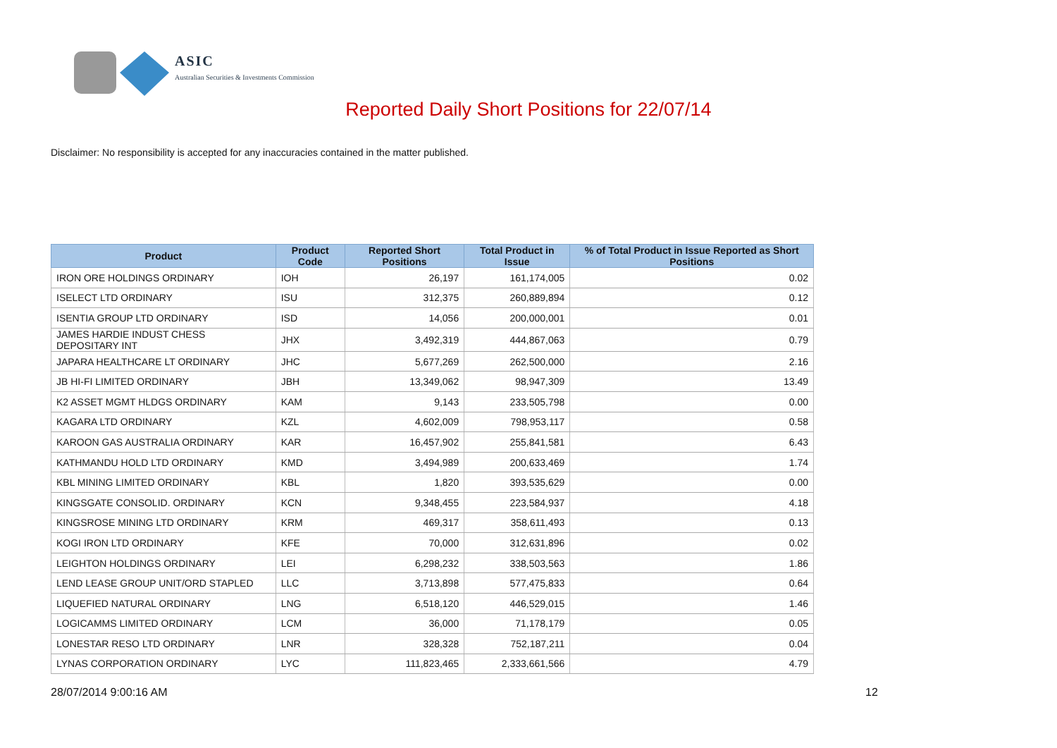ASIC
Australian Securities & Investments Commission
Reported Daily Short Positions for 22/07/14
Disclaimer: No responsibility is accepted for any inaccuracies contained in the matter published.
| Product | Product Code | Reported Short Positions | Total Product in Issue | % of Total Product in Issue Reported as Short Positions |
| --- | --- | --- | --- | --- |
| IRON ORE HOLDINGS ORDINARY | IOH | 26,197 | 161,174,005 | 0.02 |
| ISELECT LTD ORDINARY | ISU | 312,375 | 260,889,894 | 0.12 |
| ISENTIA GROUP LTD ORDINARY | ISD | 14,056 | 200,000,001 | 0.01 |
| JAMES HARDIE INDUST CHESS DEPOSITARY INT | JHX | 3,492,319 | 444,867,063 | 0.79 |
| JAPARA HEALTHCARE LT ORDINARY | JHC | 5,677,269 | 262,500,000 | 2.16 |
| JB HI-FI LIMITED ORDINARY | JBH | 13,349,062 | 98,947,309 | 13.49 |
| K2 ASSET MGMT HLDGS ORDINARY | KAM | 9,143 | 233,505,798 | 0.00 |
| KAGARA LTD ORDINARY | KZL | 4,602,009 | 798,953,117 | 0.58 |
| KAROON GAS AUSTRALIA ORDINARY | KAR | 16,457,902 | 255,841,581 | 6.43 |
| KATHMANDU HOLD LTD ORDINARY | KMD | 3,494,989 | 200,633,469 | 1.74 |
| KBL MINING LIMITED ORDINARY | KBL | 1,820 | 393,535,629 | 0.00 |
| KINGSGATE CONSOLID. ORDINARY | KCN | 9,348,455 | 223,584,937 | 4.18 |
| KINGSROSE MINING LTD ORDINARY | KRM | 469,317 | 358,611,493 | 0.13 |
| KOGI IRON LTD ORDINARY | KFE | 70,000 | 312,631,896 | 0.02 |
| LEIGHTON HOLDINGS ORDINARY | LEI | 6,298,232 | 338,503,563 | 1.86 |
| LEND LEASE GROUP UNIT/ORD STAPLED | LLC | 3,713,898 | 577,475,833 | 0.64 |
| LIQUEFIED NATURAL ORDINARY | LNG | 6,518,120 | 446,529,015 | 1.46 |
| LOGICAMMS LIMITED ORDINARY | LCM | 36,000 | 71,178,179 | 0.05 |
| LONESTAR RESO LTD ORDINARY | LNR | 328,328 | 752,187,211 | 0.04 |
| LYNAS CORPORATION ORDINARY | LYC | 111,823,465 | 2,333,661,566 | 4.79 |
28/07/2014 9:00:16 AM 12